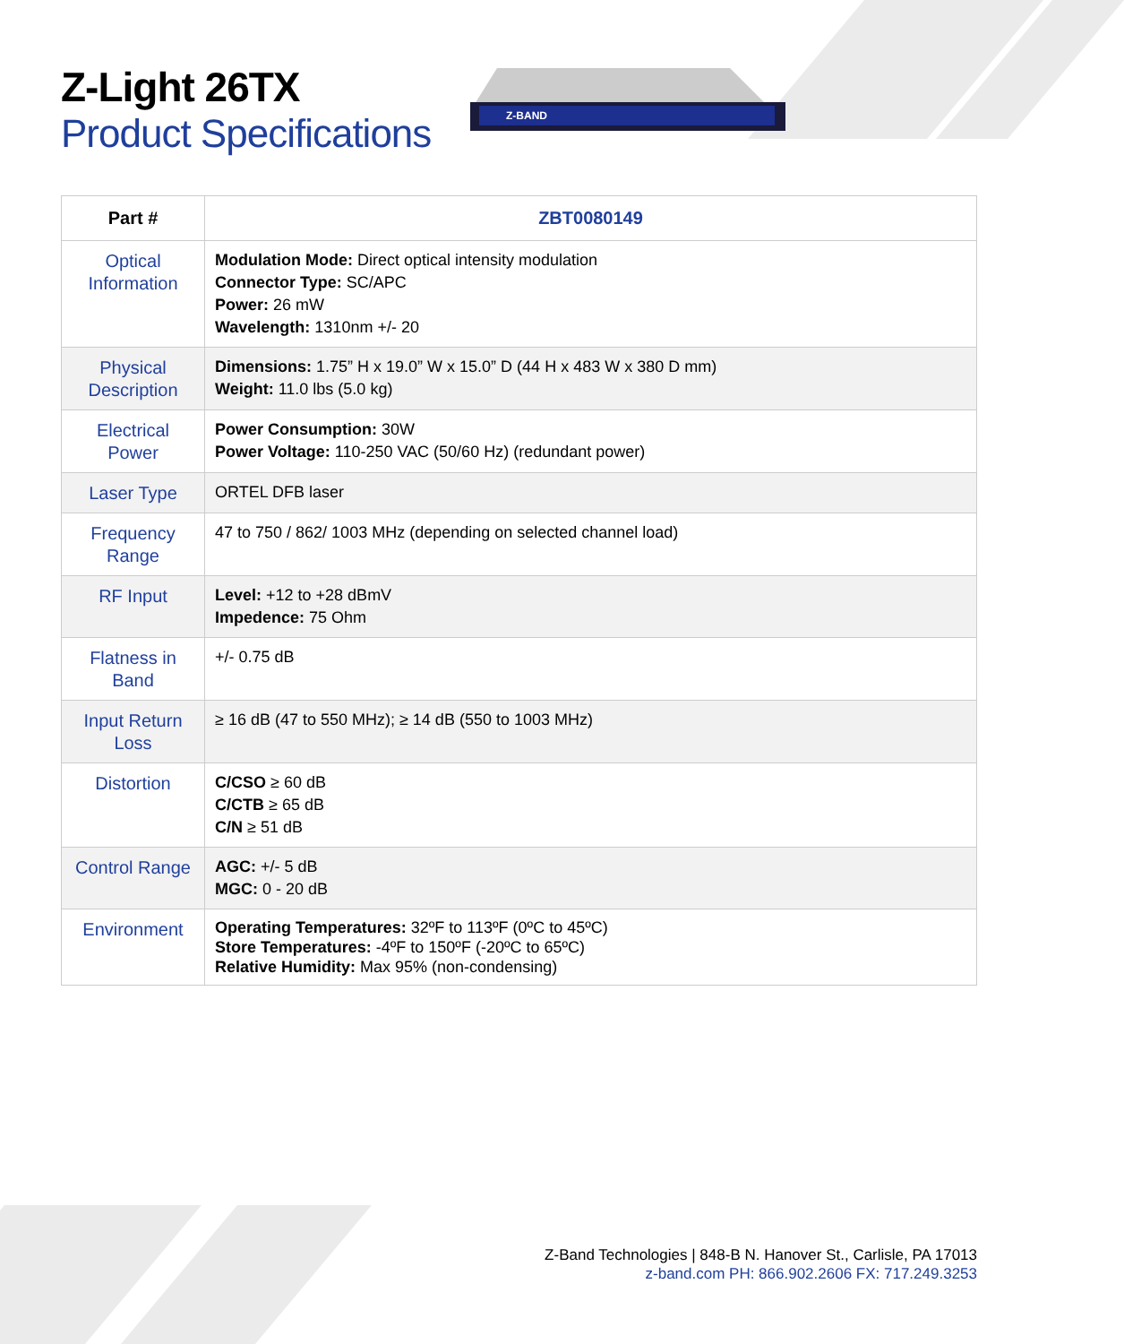Z-Light 26TX
Product Specifications
Z-BAND
| Part # | ZBT0080149 |
| --- | --- |
| Optical Information | Modulation Mode: Direct optical intensity modulation Connector Type: SC/APC Power: 26 mW Wavelength: 1310nm +/- 20 |
| Physical Description | Dimensions: 1.75” H x 19.0” W x 15.0” D (44 H x 483 W x 380 D mm) Weight: 11.0 lbs (5.0 kg) |
| Electrical Power | Power Consumption: 30W Power Voltage: 110-250 VAC (50/60 Hz) (redundant power) |
| Laser Type | ORTEL DFB laser |
| Frequency Range | 47 to 750 / 862/ 1003 MHz (depending on selected channel load) |
| RF Input | Level: +12 to +28 dBmV Impedence: 75 Ohm |
| Flatness in Band | +/- 0.75 dB |
| Input Return Loss | ≥ 16 dB (47 to 550 MHz); ≥ 14 dB (550 to 1003 MHz) |
| Distortion | C/CSO ≥ 60 dB C/CTB ≥ 65 dB C/N ≥ 51 dB |
| Control Range | AGC: +/- 5 dB MGC: 0 - 20 dB |
| Environment | Operating Temperatures: 32ºF to 113ºF (0ºC to 45ºC) Store Temperatures: -4ºF to 150ºF (-20ºC to 65ºC) Relative Humidity: Max 95% (non-condensing) |
Z-Band Technologies | 848-B N. Hanover St., Carlisle, PA 17013
z-band.com PH: 866.902.2606 FX: 717.249.3253